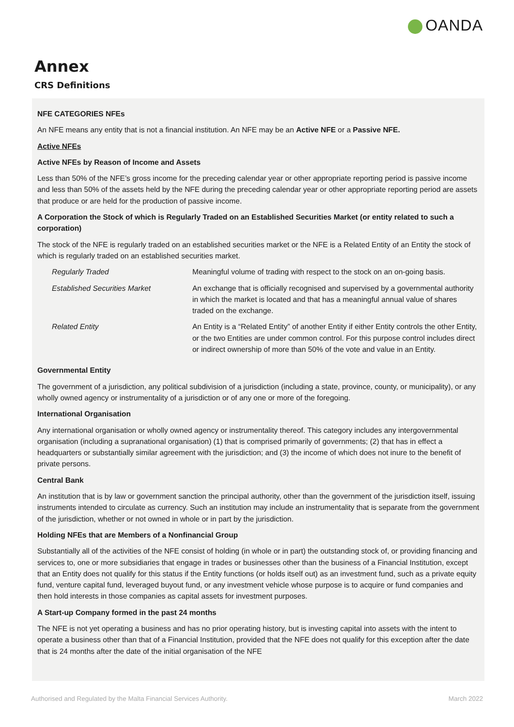OANDA
Annex
CRS Definitions
NFE CATEGORIES NFEs
An NFE means any entity that is not a financial institution. An NFE may be an Active NFE or a Passive NFE.
Active NFEs
Active NFEs by Reason of Income and Assets
Less than 50% of the NFE’s gross income for the preceding calendar year or other appropriate reporting period is passive income and less than 50% of the assets held by the NFE during the preceding calendar year or other appropriate reporting period are assets that produce or are held for the production of passive income.
A Corporation the Stock of which is Regularly Traded on an Established Securities Market (or entity related to such a corporation)
The stock of the NFE is regularly traded on an established securities market or the NFE is a Related Entity of an Entity the stock of which is regularly traded on an established securities market.
| Regularly Traded | Meaningful volume of trading with respect to the stock on an on-going basis. |
| Established Securities Market | An exchange that is officially recognised and supervised by a governmental authority in which the market is located and that has a meaningful annual value of shares traded on the exchange. |
| Related Entity | An Entity is a “Related Entity” of another Entity if either Entity controls the other Entity, or the two Entities are under common control. For this purpose control includes direct or indirect ownership of more than 50% of the vote and value in an Entity. |
Governmental Entity
The government of a jurisdiction, any political subdivision of a jurisdiction (including a state, province, county, or municipality), or any wholly owned agency or instrumentality of a jurisdiction or of any one or more of the foregoing.
International Organisation
Any international organisation or wholly owned agency or instrumentality thereof. This category includes any intergovernmental organisation (including a supranational organisation) (1) that is comprised primarily of governments; (2) that has in effect a headquarters or substantially similar agreement with the jurisdiction; and (3) the income of which does not inure to the benefit of private persons.
Central Bank
An institution that is by law or government sanction the principal authority, other than the government of the jurisdiction itself, issuing instruments intended to circulate as currency. Such an institution may include an instrumentality that is separate from the government of the jurisdiction, whether or not owned in whole or in part by the jurisdiction.
Holding NFEs that are Members of a Nonfinancial Group
Substantially all of the activities of the NFE consist of holding (in whole or in part) the outstanding stock of, or providing financing and services to, one or more subsidiaries that engage in trades or businesses other than the business of a Financial Institution, except that an Entity does not qualify for this status if the Entity functions (or holds itself out) as an investment fund, such as a private equity fund, venture capital fund, leveraged buyout fund, or any investment vehicle whose purpose is to acquire or fund companies and then hold interests in those companies as capital assets for investment purposes.
A Start-up Company formed in the past 24 months
The NFE is not yet operating a business and has no prior operating history, but is investing capital into assets with the intent to operate a business other than that of a Financial Institution, provided that the NFE does not qualify for this exception after the date that is 24 months after the date of the initial organisation of the NFE
Authorised and Regulated by the Malta Financial Services Authority. March 2022